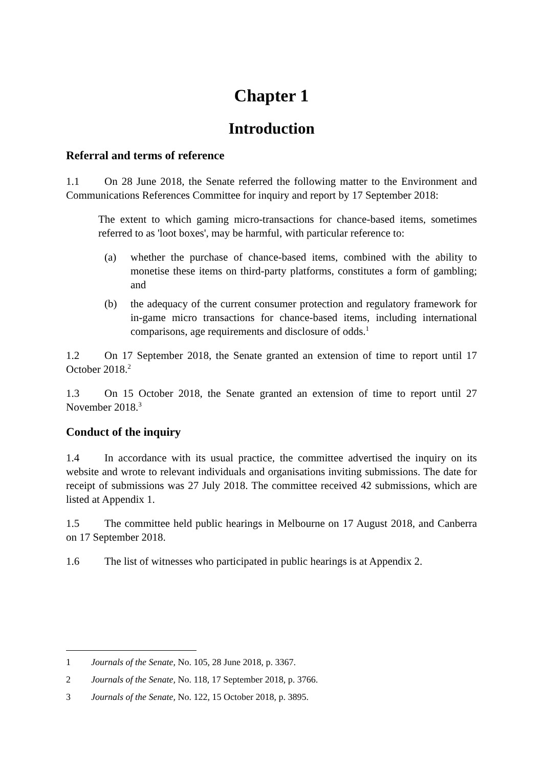Chapter 1
Introduction
Referral and terms of reference
1.1 On 28 June 2018, the Senate referred the following matter to the Environment and Communications References Committee for inquiry and report by 17 September 2018:
The extent to which gaming micro-transactions for chance-based items, sometimes referred to as 'loot boxes', may be harmful, with particular reference to:
(a) whether the purchase of chance-based items, combined with the ability to monetise these items on third-party platforms, constitutes a form of gambling; and
(b) the adequacy of the current consumer protection and regulatory framework for in-game micro transactions for chance-based items, including international comparisons, age requirements and disclosure of odds.<sup>1</sup>
1.2 On 17 September 2018, the Senate granted an extension of time to report until 17 October 2018.<sup>2</sup>
1.3 On 15 October 2018, the Senate granted an extension of time to report until 27 November 2018.<sup>3</sup>
Conduct of the inquiry
1.4 In accordance with its usual practice, the committee advertised the inquiry on its website and wrote to relevant individuals and organisations inviting submissions. The date for receipt of submissions was 27 July 2018. The committee received 42 submissions, which are listed at Appendix 1.
1.5 The committee held public hearings in Melbourne on 17 August 2018, and Canberra on 17 September 2018.
1.6 The list of witnesses who participated in public hearings is at Appendix 2.
1 Journals of the Senate, No. 105, 28 June 2018, p. 3367.
2 Journals of the Senate, No. 118, 17 September 2018, p. 3766.
3 Journals of the Senate, No. 122, 15 October 2018, p. 3895.